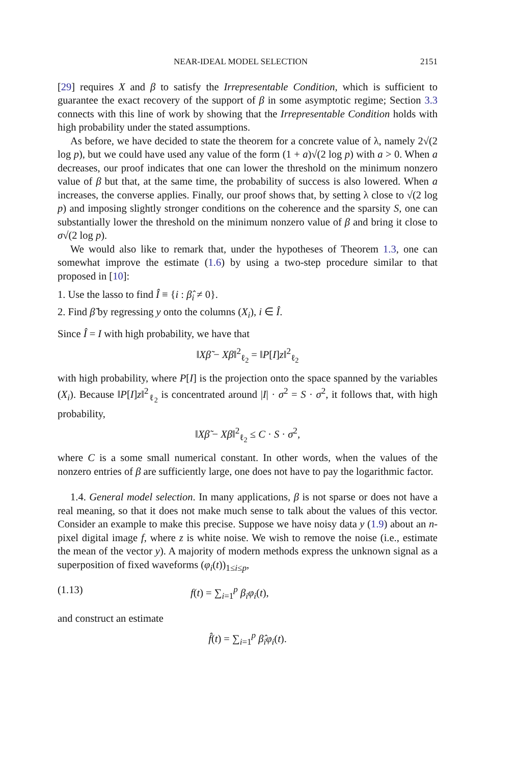NEAR-IDEAL MODEL SELECTION 2151
[29] requires X and β to satisfy the Irrepresentable Condition, which is sufficient to guarantee the exact recovery of the support of β in some asymptotic regime; Section 3.3 connects with this line of work by showing that the Irrepresentable Condition holds with high probability under the stated assumptions.
As before, we have decided to state the theorem for a concrete value of λ, namely 2√(2 log p), but we could have used any value of the form (1 + a)√(2 log p) with a > 0. When a decreases, our proof indicates that one can lower the threshold on the minimum nonzero value of β but that, at the same time, the probability of success is also lowered. When a increases, the converse applies. Finally, our proof shows that, by setting λ close to √(2 log p) and imposing slightly stronger conditions on the coherence and the sparsity S, one can substantially lower the threshold on the minimum nonzero value of β and bring it close to σ√(2 log p).
We would also like to remark that, under the hypotheses of Theorem 1.3, one can somewhat improve the estimate (1.6) by using a two-step procedure similar to that proposed in [10]:
1. Use the lasso to find Î ≡ {i : β̂<sub>i</sub> ≠ 0}.
2. Find β̃ by regressing y onto the columns (X<sub>i</sub>), i ∈ Î.
Since Î = I with high probability, we have that
‖Xβ̃ − Xβ‖<sup>2</sup><sub>ℓ<sub>2</sub></sub> = ‖P[I]z‖<sup>2</sup><sub>ℓ<sub>2</sub></sub>
with high probability, where P[I] is the projection onto the space spanned by the variables (X<sub>i</sub>). Because ‖P[I]z‖<sup>2</sup><sub>ℓ<sub>2</sub></sub> is concentrated around |I| · σ<sup>2</sup> = S · σ<sup>2</sup>, it follows that, with high probability,
‖Xβ̃ − Xβ‖<sup>2</sup><sub>ℓ<sub>2</sub></sub> ≤ C · S · σ<sup>2</sup>,
where C is a some small numerical constant. In other words, when the values of the nonzero entries of β are sufficiently large, one does not have to pay the logarithmic factor.
1.4. General model selection. In many applications, β is not sparse or does not have a real meaning, so that it does not make much sense to talk about the values of this vector. Consider an example to make this precise. Suppose we have noisy data y (1.9) about an n-pixel digital image f, where z is white noise. We wish to remove the noise (i.e., estimate the mean of the vector y). A majority of modern methods express the unknown signal as a superposition of fixed waveforms (φ<sub>i</sub>(t))<sub>1≤i≤p</sub>,
(1.13) f(t) = ∑<sub>i=1</sub><sup>p</sup> β<sub>i</sub>φ<sub>i</sub>(t),
and construct an estimate
f̂(t) = ∑<sub>i=1</sub><sup>p</sup> β̂<sub>i</sub>φ<sub>i</sub>(t).